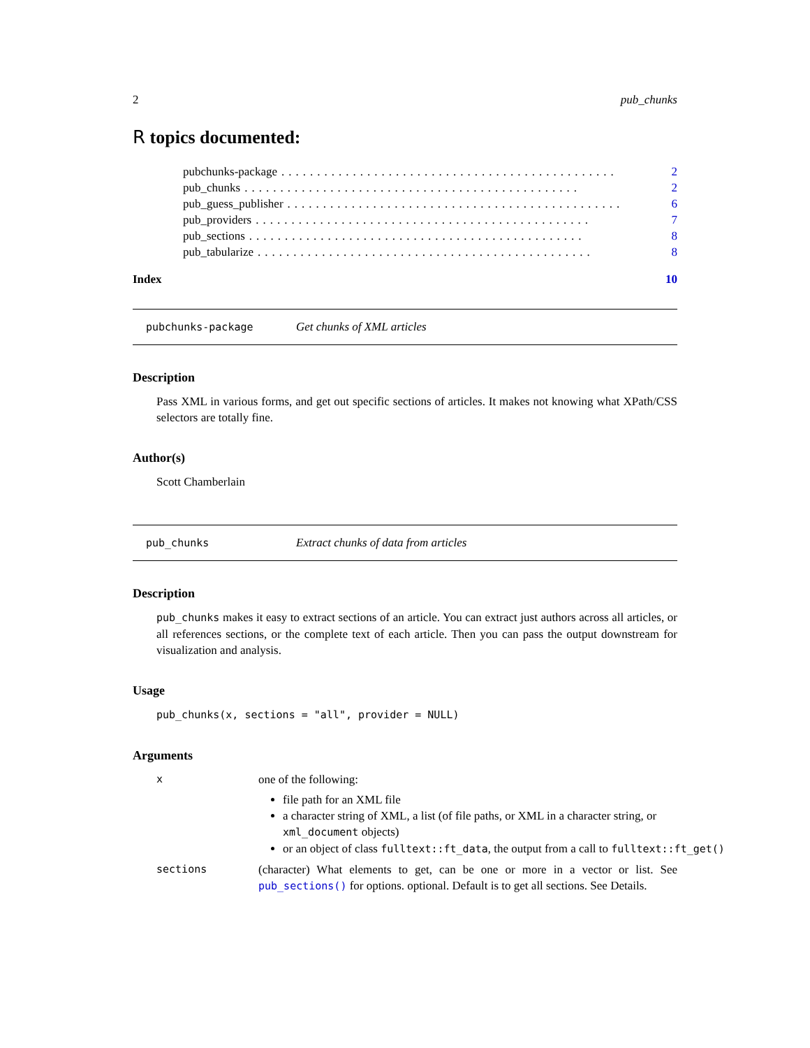2 pub_chunks
R topics documented:
pubchunks-package............................................... 2
pub_chunks............................................... 2
pub_guess_publisher............................................... 6
pub_providers............................................... 7
pub_sections............................................... 8
pub_tabularize............................................... 8
Index 10
pubchunks-package Get chunks of XML articles
Description
Pass XML in various forms, and get out specific sections of articles. It makes not knowing what XPath/CSS selectors are totally fine.
Author(s)
Scott Chamberlain
pub_chunks Extract chunks of data from articles
Description
pub_chunks makes it easy to extract sections of an article. You can extract just authors across all articles, or all references sections, or the complete text of each article. Then you can pass the output downstream for visualization and analysis.
Usage
pub_chunks(x, sections = "all", provider = NULL)
Arguments
x
one of the following:
file path for an XML file
a character string of XML, a list (of file paths, or XML in a character string, or xml_document objects)
or an object of class fulltext::ft_data, the output from a call to fulltext::ft_get()
sections
(character) What elements to get, can be one or more in a vector or list. See pub_sections() for options. optional. Default is to get all sections. See Details.